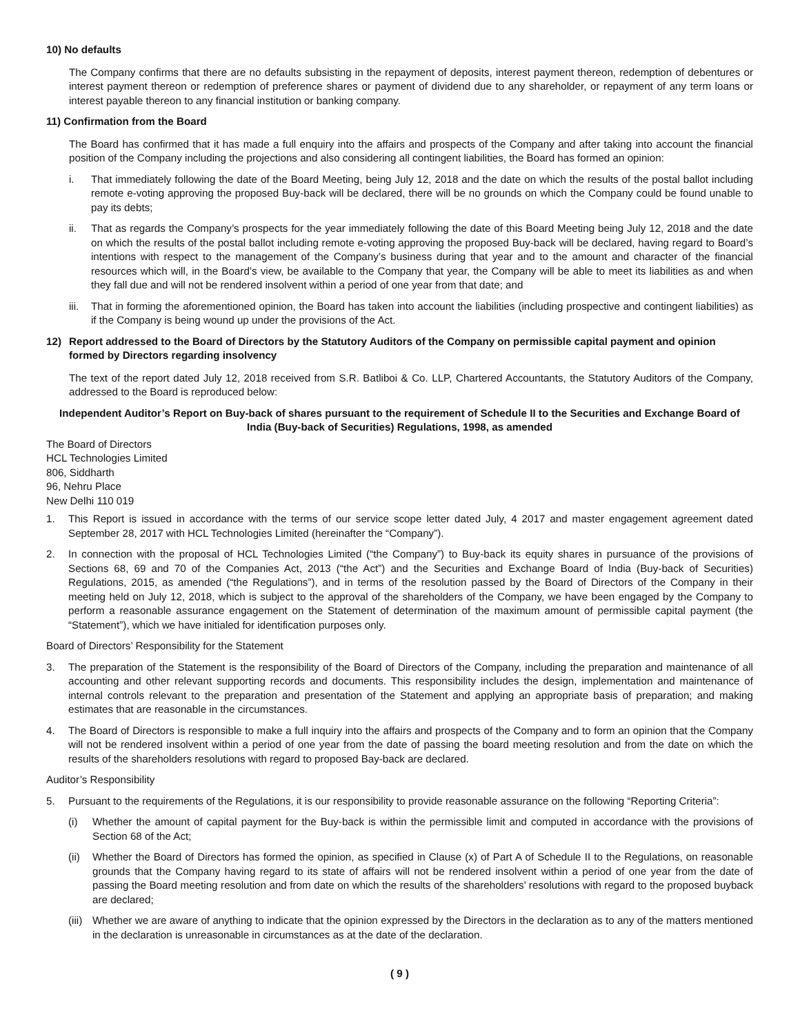10) No defaults
The Company confirms that there are no defaults subsisting in the repayment of deposits, interest payment thereon, redemption of debentures or interest payment thereon or redemption of preference shares or payment of dividend due to any shareholder, or repayment of any term loans or interest payable thereon to any financial institution or banking company.
11) Confirmation from the Board
The Board has confirmed that it has made a full enquiry into the affairs and prospects of the Company and after taking into account the financial position of the Company including the projections and also considering all contingent liabilities, the Board has formed an opinion:
i. That immediately following the date of the Board Meeting, being July 12, 2018 and the date on which the results of the postal ballot including remote e-voting approving the proposed Buy-back will be declared, there will be no grounds on which the Company could be found unable to pay its debts;
ii. That as regards the Company’s prospects for the year immediately following the date of this Board Meeting being July 12, 2018 and the date on which the results of the postal ballot including remote e-voting approving the proposed Buy-back will be declared, having regard to Board’s intentions with respect to the management of the Company’s business during that year and to the amount and character of the financial resources which will, in the Board’s view, be available to the Company that year, the Company will be able to meet its liabilities as and when they fall due and will not be rendered insolvent within a period of one year from that date; and
iii. That in forming the aforementioned opinion, the Board has taken into account the liabilities (including prospective and contingent liabilities) as if the Company is being wound up under the provisions of the Act.
12) Report addressed to the Board of Directors by the Statutory Auditors of the Company on permissible capital payment and opinion formed by Directors regarding insolvency
The text of the report dated July 12, 2018 received from S.R. Batliboi & Co. LLP, Chartered Accountants, the Statutory Auditors of the Company, addressed to the Board is reproduced below:
Independent Auditor’s Report on Buy-back of shares pursuant to the requirement of Schedule II to the Securities and Exchange Board of India (Buy-back of Securities) Regulations, 1998, as amended
The Board of Directors
HCL Technologies Limited
806, Siddharth
96, Nehru Place
New Delhi 110 019
1. This Report is issued in accordance with the terms of our service scope letter dated July, 4 2017 and master engagement agreement dated September 28, 2017 with HCL Technologies Limited (hereinafter the “Company”).
2. In connection with the proposal of HCL Technologies Limited (“the Company”) to Buy-back its equity shares in pursuance of the provisions of Sections 68, 69 and 70 of the Companies Act, 2013 (“the Act”) and the Securities and Exchange Board of India (Buy-back of Securities) Regulations, 2015, as amended (“the Regulations”), and in terms of the resolution passed by the Board of Directors of the Company in their meeting held on July 12, 2018, which is subject to the approval of the shareholders of the Company, we have been engaged by the Company to perform a reasonable assurance engagement on the Statement of determination of the maximum amount of permissible capital payment (the “Statement”), which we have initialed for identification purposes only.
Board of Directors’ Responsibility for the Statement
3. The preparation of the Statement is the responsibility of the Board of Directors of the Company, including the preparation and maintenance of all accounting and other relevant supporting records and documents. This responsibility includes the design, implementation and maintenance of internal controls relevant to the preparation and presentation of the Statement and applying an appropriate basis of preparation; and making estimates that are reasonable in the circumstances.
4. The Board of Directors is responsible to make a full inquiry into the affairs and prospects of the Company and to form an opinion that the Company will not be rendered insolvent within a period of one year from the date of passing the board meeting resolution and from the date on which the results of the shareholders resolutions with regard to proposed Bay-back are declared.
Auditor’s Responsibility
5. Pursuant to the requirements of the Regulations, it is our responsibility to provide reasonable assurance on the following “Reporting Criteria”:
(i) Whether the amount of capital payment for the Buy-back is within the permissible limit and computed in accordance with the provisions of Section 68 of the Act;
(ii) Whether the Board of Directors has formed the opinion, as specified in Clause (x) of Part A of Schedule II to the Regulations, on reasonable grounds that the Company having regard to its state of affairs will not be rendered insolvent within a period of one year from the date of passing the Board meeting resolution and from date on which the results of the shareholders’ resolutions with regard to the proposed buyback are declared;
(iii) Whether we are aware of anything to indicate that the opinion expressed by the Directors in the declaration as to any of the matters mentioned in the declaration is unreasonable in circumstances as at the date of the declaration.
( 9 )